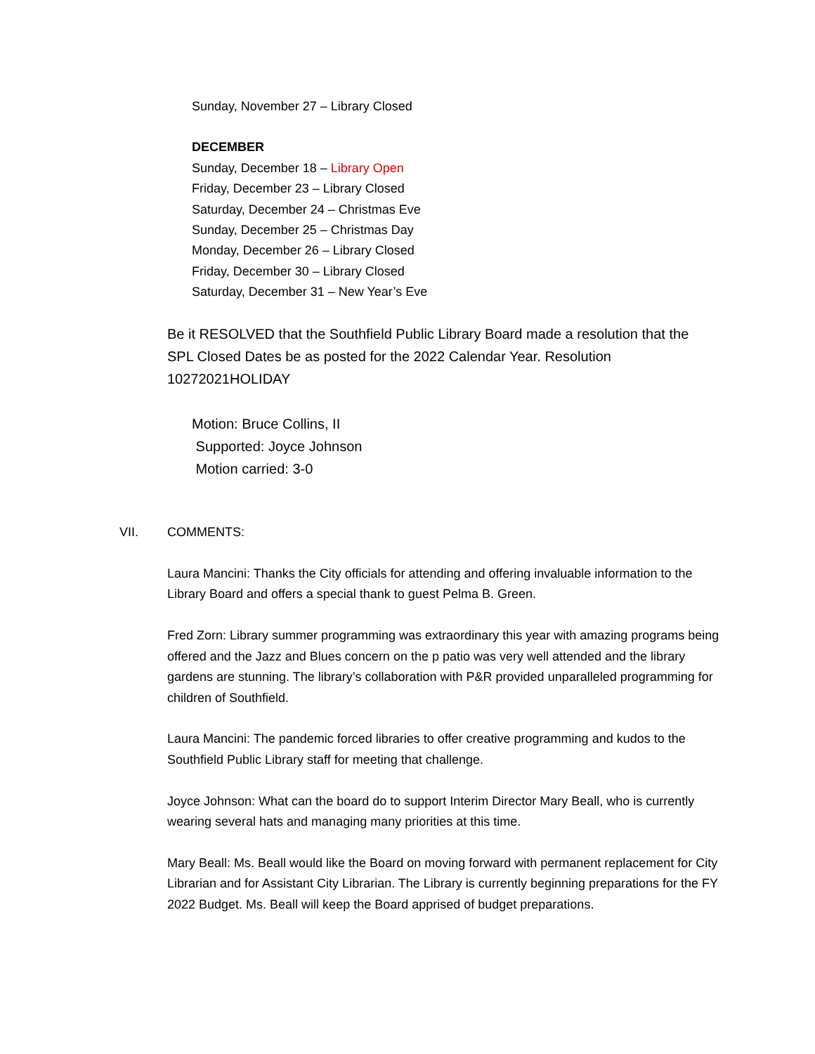Sunday, November 27 – Library Closed
DECEMBER
Sunday, December 18 – Library Open
Friday, December 23 – Library Closed
Saturday, December 24 – Christmas Eve
Sunday, December 25 – Christmas Day
Monday, December 26 – Library Closed
Friday, December 30 – Library Closed
Saturday, December 31 – New Year’s Eve
Be it RESOLVED that the Southfield Public Library Board made a resolution that the SPL Closed Dates be as posted for the 2022 Calendar Year. Resolution 10272021HOLIDAY
Motion: Bruce Collins, II
Supported: Joyce Johnson
Motion carried: 3-0
VII. COMMENTS:
Laura Mancini: Thanks the City officials for attending and offering invaluable information to the Library Board and offers a special thank to guest Pelma B. Green.
Fred Zorn: Library summer programming was extraordinary this year with amazing programs being offered and the Jazz and Blues concern on the p patio was very well attended and the library gardens are stunning. The library’s collaboration with P&R provided unparalleled programming for children of Southfield.
Laura Mancini: The pandemic forced libraries to offer creative programming and kudos to the Southfield Public Library staff for meeting that challenge.
Joyce Johnson: What can the board do to support Interim Director Mary Beall, who is currently wearing several hats and managing many priorities at this time.
Mary Beall: Ms. Beall would like the Board on moving forward with permanent replacement for City Librarian and for Assistant City Librarian. The Library is currently beginning preparations for the FY 2022 Budget. Ms. Beall will keep the Board apprised of budget preparations.